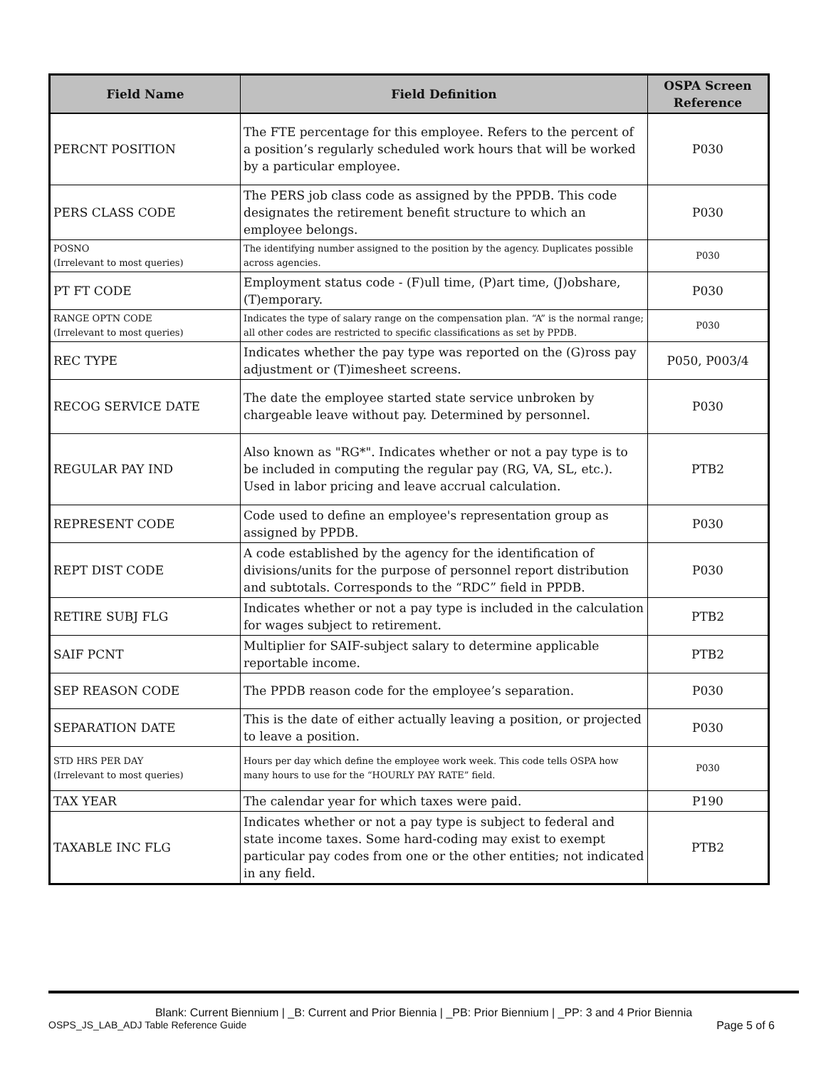| Field Name | Field Definition | OSPA Screen Reference |
| --- | --- | --- |
| PERCNT POSITION | The FTE percentage for this employee. Refers to the percent of a position’s regularly scheduled work hours that will be worked by a particular employee. | P030 |
| PERS CLASS CODE | The PERS job class code as assigned by the PPDB. This code designates the retirement benefit structure to which an employee belongs. | P030 |
| POSNO (Irrelevant to most queries) | The identifying number assigned to the position by the agency. Duplicates possible across agencies. | P030 |
| PT FT CODE | Employment status code - (F)ull time, (P)art time, (J)obshare, (T)emporary. | P030 |
| RANGE OPTN CODE (Irrelevant to most queries) | Indicates the type of salary range on the compensation plan. “A” is the normal range; all other codes are restricted to specific classifications as set by PPDB. | P030 |
| REC TYPE | Indicates whether the pay type was reported on the (G)ross pay adjustment or (T)imesheet screens. | P050, P003/4 |
| RECOG SERVICE DATE | The date the employee started state service unbroken by chargeable leave without pay. Determined by personnel. | P030 |
| REGULAR PAY IND | Also known as "RG*". Indicates whether or not a pay type is to be included in computing the regular pay (RG, VA, SL, etc.). Used in labor pricing and leave accrual calculation. | PTB2 |
| REPRESENT CODE | Code used to define an employee's representation group as assigned by PPDB. | P030 |
| REPT DIST CODE | A code established by the agency for the identification of divisions/units for the purpose of personnel report distribution and subtotals. Corresponds to the “RDC” field in PPDB. | P030 |
| RETIRE SUBJ FLG | Indicates whether or not a pay type is included in the calculation for wages subject to retirement. | PTB2 |
| SAIF PCNT | Multiplier for SAIF-subject salary to determine applicable reportable income. | PTB2 |
| SEP REASON CODE | The PPDB reason code for the employee’s separation. | P030 |
| SEPARATION DATE | This is the date of either actually leaving a position, or projected to leave a position. | P030 |
| STD HRS PER DAY (Irrelevant to most queries) | Hours per day which define the employee work week. This code tells OSPA how many hours to use for the “HOURLY PAY RATE” field. | P030 |
| TAX YEAR | The calendar year for which taxes were paid. | P190 |
| TAXABLE INC FLG | Indicates whether or not a pay type is subject to federal and state income taxes. Some hard-coding may exist to exempt particular pay codes from one or the other entities; not indicated in any field. | PTB2 |
Blank: Current Biennium | _B: Current and Prior Biennia | _PB: Prior Biennium | _PP: 3 and 4 Prior Biennia
OSPS_JS_LAB_ADJ Table Reference Guide Page 5 of 6